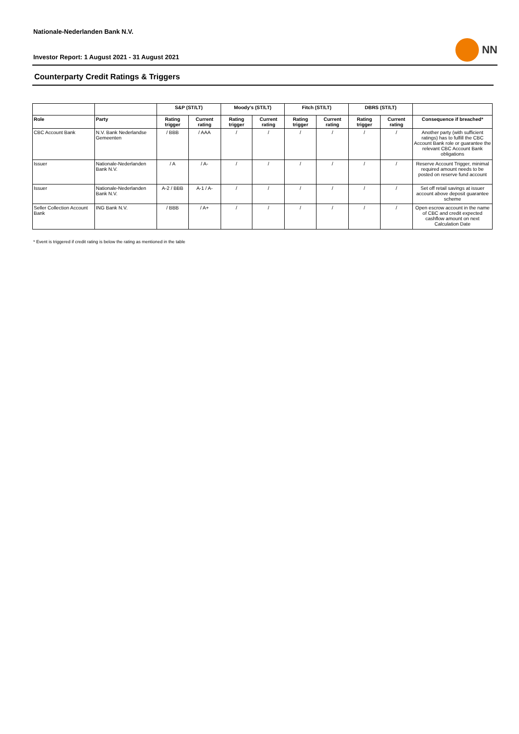NN
Nationale-Nederlanden Bank N.V.
Investor Report: 1 August 2021 - 31 August 2021
Counterparty Credit Ratings & Triggers
| | | S&P (ST/LT) | | Moody's (ST/LT) | | Fitch (ST/LT) | | DBRS (ST/LT) | | |
| --- | --- | --- | --- | --- | --- | --- | --- | --- | --- | --- |
| Role | Party | Rating trigger | Current rating | Rating trigger | Current rating | Rating trigger | Current rating | Rating trigger | Current rating | Consequence if breached* |
| CBC Account Bank | N.V. Bank Nederlandse Gemeenten | / BBB | / AAA | / | / | / | / | / | / | Another party (with sufficient ratings) has to fulfill the CBC Account Bank role or guarantee the relevant CBC Account Bank obligations |
| Issuer | Nationale-Nederlanden Bank N.V. | / A | / A- | / | / | / | / | / | / | Reserve Account Trigger, minimal required amount needs to be posted on reserve fund account |
| Issuer | Nationale-Nederlanden Bank N.V. | A-2 / BBB | A-1 / A- | / | / | / | / | / | / | Set off retail savings at issuer account above deposit guarantee scheme |
| Seller Collection Account Bank | ING Bank N.V. | / BBB | / A+ | / | / | / | / | / | / | Open escrow account in the name of CBC and credit expected cashflow amount on next Calculation Date |
* Event is triggered if credit rating is below the rating as mentioned in the table